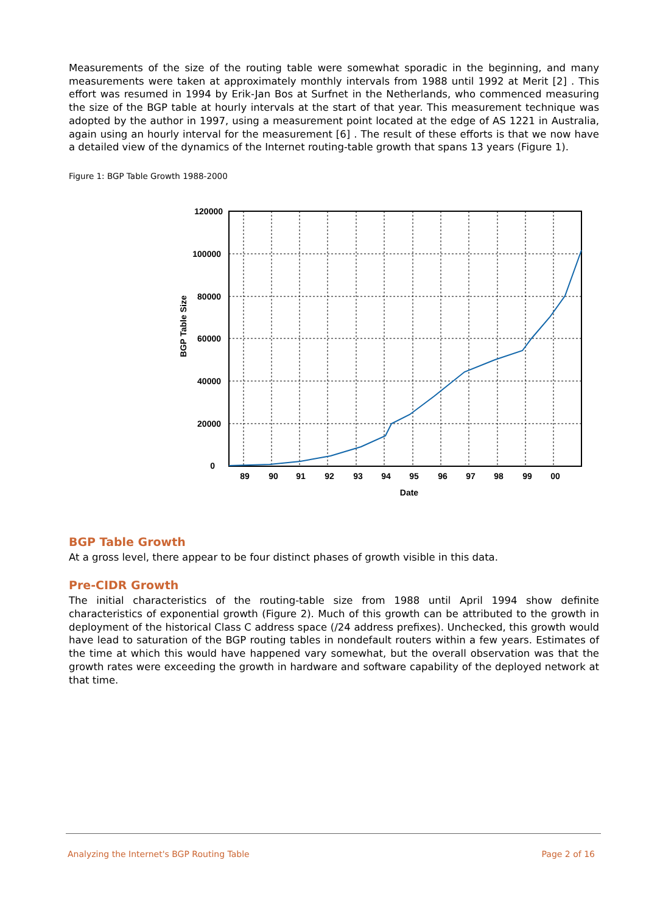Measurements of the size of the routing table were somewhat sporadic in the beginning, and many measurements were taken at approximately monthly intervals from 1988 until 1992 at Merit [2] . This effort was resumed in 1994 by Erik-Jan Bos at Surfnet in the Netherlands, who commenced measuring the size of the BGP table at hourly intervals at the start of that year. This measurement technique was adopted by the author in 1997, using a measurement point located at the edge of AS 1221 in Australia, again using an hourly interval for the measurement [6] . The result of these efforts is that we now have a detailed view of the dynamics of the Internet routing-table growth that spans 13 years (Figure 1).
Figure 1: BGP Table Growth 1988-2000
120000
100000
80000
60000
40000
20000
0
89
90
91
92
93
94
95
96
97
98
99
00
Date
BGP Table Size
BGP Table Growth
At a gross level, there appear to be four distinct phases of growth visible in this data.
Pre-CIDR Growth
The initial characteristics of the routing-table size from 1988 until April 1994 show definite characteristics of exponential growth (Figure 2). Much of this growth can be attributed to the growth in deployment of the historical Class C address space (/24 address prefixes). Unchecked, this growth would have lead to saturation of the BGP routing tables in nondefault routers within a few years. Estimates of the time at which this would have happened vary somewhat, but the overall observation was that the growth rates were exceeding the growth in hardware and software capability of the deployed network at that time.
Analyzing the Internet's BGP Routing Table Page 2 of 16